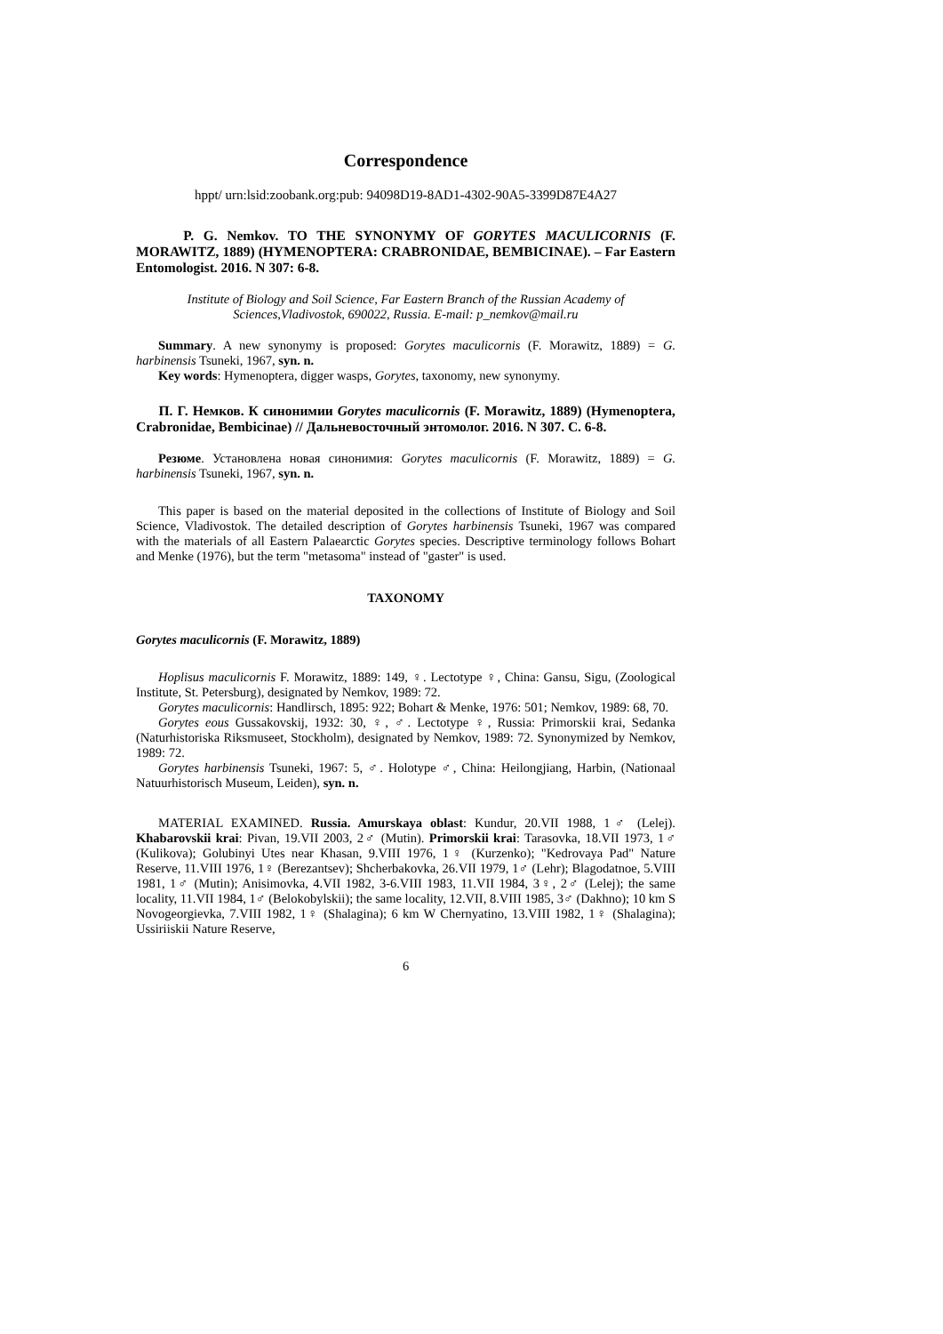Correspondence
hppt/ urn:lsid:zoobank.org:pub: 94098D19-8AD1-4302-90A5-3399D87E4A27
P. G. Nemkov. TO THE SYNONYMY OF GORYTES MACULICORNIS (F. MORAWITZ, 1889) (HYMENOPTERA: CRABRONIDAE, BEMBICINAE). – Far Eastern Entomologist. 2016. N 307: 6-8.
Institute of Biology and Soil Science, Far Eastern Branch of the Russian Academy of Sciences,Vladivostok, 690022, Russia. E-mail: p_nemkov@mail.ru
Summary. A new synonymy is proposed: Gorytes maculicornis (F. Morawitz, 1889) = G. harbinensis Tsuneki, 1967, syn. n.
Key words: Hymenoptera, digger wasps, Gorytes, taxonomy, new synonymy.
П. Г. Немков. К синонимии Gorytes maculicornis (F. Morawitz, 1889) (Hymenoptera, Crabronidae, Bembicinae) // Дальневосточный энтомолог. 2016. N 307. С. 6-8.
Резюме. Установлена новая синонимия: Gorytes maculicornis (F. Morawitz, 1889) = G. harbinensis Tsuneki, 1967, syn. n.
This paper is based on the material deposited in the collections of Institute of Biology and Soil Science, Vladivostok. The detailed description of Gorytes harbinensis Tsuneki, 1967 was compared with the materials of all Eastern Palaearctic Gorytes species. Descriptive terminology follows Bohart and Menke (1976), but the term "metasoma" instead of "gaster" is used.
TAXONOMY
Gorytes maculicornis (F. Morawitz, 1889)
Hoplisus maculicornis F. Morawitz, 1889: 149, ♀. Lectotype ♀, China: Gansu, Sigu, (Zoological Institute, St. Petersburg), designated by Nemkov, 1989: 72.
Gorytes maculicornis: Handlirsch, 1895: 922; Bohart & Menke, 1976: 501; Nemkov, 1989: 68, 70.
Gorytes eous Gussakovskij, 1932: 30, ♀, ♂. Lectotype ♀, Russia: Primorskii krai, Sedanka (Naturhistoriska Riksmuseet, Stockholm), designated by Nemkov, 1989: 72. Synonymized by Nemkov, 1989: 72.
Gorytes harbinensis Tsuneki, 1967: 5, ♂. Holotype ♂, China: Heilongjiang, Harbin, (Nationaal Natuurhistorisch Museum, Leiden), syn. n.
MATERIAL EXAMINED. Russia. Amurskaya oblast: Kundur, 20.VII 1988, 1♂ (Lelej). Khabarovskii krai: Pivan, 19.VII 2003, 2♂ (Mutin). Primorskii krai: Tarasovka, 18.VII 1973, 1♂ (Kulikova); Golubinyi Utes near Khasan, 9.VIII 1976, 1♀ (Kurzenko); "Kedrovaya Pad" Nature Reserve, 11.VIII 1976, 1♀ (Berezantsev); Shcherbakovka, 26.VII 1979, 1♂ (Lehr); Blagodatnoe, 5.VIII 1981, 1♂ (Mutin); Anisimovka, 4.VII 1982, 3-6.VIII 1983, 11.VII 1984, 3♀, 2♂ (Lelej); the same locality, 11.VII 1984, 1♂ (Belokobylskii); the same locality, 12.VII, 8.VIII 1985, 3♂ (Dakhno); 10 km S Novogeorgievka, 7.VIII 1982, 1♀ (Shalagina); 6 km W Chernyatino, 13.VIII 1982, 1♀ (Shalagina); Ussiriiskii Nature Reserve,
6